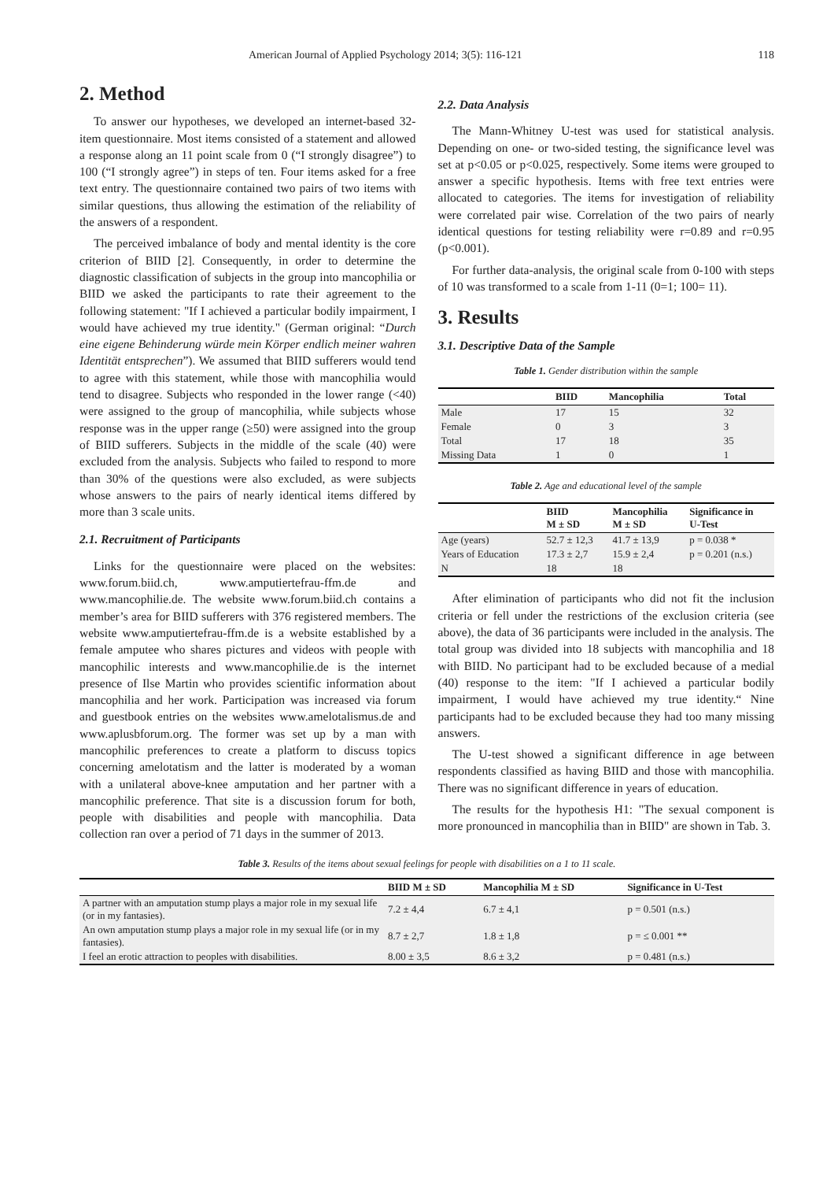American Journal of Applied Psychology 2014; 3(5): 116-121 118
2. Method
To answer our hypotheses, we developed an internet-based 32-item questionnaire. Most items consisted of a statement and allowed a response along an 11 point scale from 0 (“I strongly disagree”) to 100 (“I strongly agree”) in steps of ten. Four items asked for a free text entry. The questionnaire contained two pairs of two items with similar questions, thus allowing the estimation of the reliability of the answers of a respondent.
The perceived imbalance of body and mental identity is the core criterion of BIID [2]. Consequently, in order to determine the diagnostic classification of subjects in the group into mancophilia or BIID we asked the participants to rate their agreement to the following statement: "If I achieved a particular bodily impairment, I would have achieved my true identity." (German original: “Durch eine eigene Behinderung würde mein Körper endlich meiner wahren Identität entsprechen”). We assumed that BIID sufferers would tend to agree with this statement, while those with mancophilia would tend to disagree. Subjects who responded in the lower range (<40) were assigned to the group of mancophilia, while subjects whose response was in the upper range (≥50) were assigned into the group of BIID sufferers. Subjects in the middle of the scale (40) were excluded from the analysis. Subjects who failed to respond to more than 30% of the questions were also excluded, as were subjects whose answers to the pairs of nearly identical items differed by more than 3 scale units.
2.1. Recruitment of Participants
Links for the questionnaire were placed on the websites: www.forum.biid.ch, www.amputiertefrau-ffm.de and www.mancophilie.de. The website www.forum.biid.ch contains a member’s area for BIID sufferers with 376 registered members. The website www.amputiertefrau-ffm.de is a website established by a female amputee who shares pictures and videos with people with mancophilic interests and www.mancophilie.de is the internet presence of Ilse Martin who provides scientific information about mancophilia and her work. Participation was increased via forum and guestbook entries on the websites www.amelotalismus.de and www.aplusbforum.org. The former was set up by a man with mancophilic preferences to create a platform to discuss topics concerning amelotatism and the latter is moderated by a woman with a unilateral above-knee amputation and her partner with a mancophilic preference. That site is a discussion forum for both, people with disabilities and people with mancophilia. Data collection ran over a period of 71 days in the summer of 2013.
2.2. Data Analysis
The Mann-Whitney U-test was used for statistical analysis. Depending on one- or two-sided testing, the significance level was set at p<0.05 or p<0.025, respectively. Some items were grouped to answer a specific hypothesis. Items with free text entries were allocated to categories. The items for investigation of reliability were correlated pair wise. Correlation of the two pairs of nearly identical questions for testing reliability were r=0.89 and r=0.95 (p<0.001).
For further data-analysis, the original scale from 0-100 with steps of 10 was transformed to a scale from 1-11 (0=1; 100= 11).
3. Results
3.1. Descriptive Data of the Sample
Table 1. Gender distribution within the sample
| | BIID | Mancophilia | Total |
| --- | --- | --- | --- |
| Male | 17 | 15 | 32 |
| Female | 0 | 3 | 3 |
| Total | 17 | 18 | 35 |
| Missing Data | 1 | 0 | 1 |
Table 2. Age and educational level of the sample
| | BIID M ± SD | Mancophilia M ± SD | Significance in U-Test |
| --- | --- | --- | --- |
| Age (years) | 52.7 ± 12,3 | 41.7 ± 13,9 | p = 0.038 * |
| Years of Education | 17.3 ± 2,7 | 15.9 ± 2,4 | p = 0.201 (n.s.) |
| N | 18 | 18 | |
After elimination of participants who did not fit the inclusion criteria or fell under the restrictions of the exclusion criteria (see above), the data of 36 participants were included in the analysis. The total group was divided into 18 subjects with mancophilia and 18 with BIID. No participant had to be excluded because of a medial (40) response to the item: "If I achieved a particular bodily impairment, I would have achieved my true identity.“ Nine participants had to be excluded because they had too many missing answers.
The U-test showed a significant difference in age between respondents classified as having BIID and those with mancophilia. There was no significant difference in years of education.
The results for the hypothesis H1: "The sexual component is more pronounced in mancophilia than in BIID" are shown in Tab. 3.
Table 3. Results of the items about sexual feelings for people with disabilities on a 1 to 11 scale.
| | BIID M ± SD | Mancophilia M ± SD | Significance in U-Test |
| --- | --- | --- | --- |
| A partner with an amputation stump plays a major role in my sexual life (or in my fantasies). | 7.2 ± 4,4 | 6.7 ± 4,1 | p = 0.501 (n.s.) |
| An own amputation stump plays a major role in my sexual life (or in my fantasies). | 8.7 ± 2,7 | 1.8 ± 1,8 | p = ≤ 0.001 ** |
| I feel an erotic attraction to peoples with disabilities. | 8.00 ± 3,5 | 8.6 ± 3,2 | p = 0.481 (n.s.) |